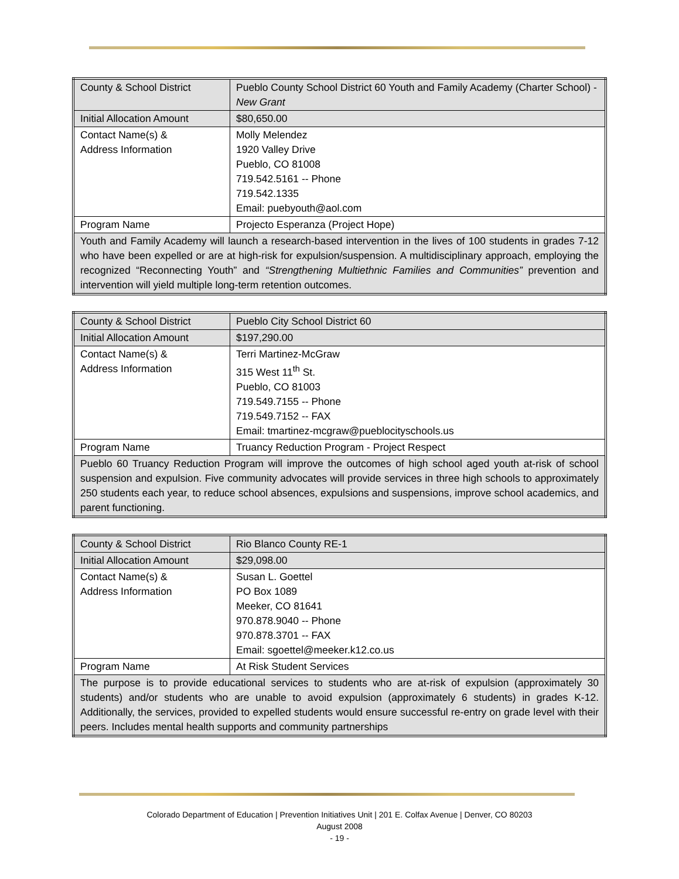| County & School District | Pueblo County School District 60 Youth and Family Academy (Charter School) - New Grant |
| Initial Allocation Amount | $80,650.00 |
| Contact Name(s) & Address Information | Molly Melendez 1920 Valley Drive Pueblo, CO 81008 719.542.5161 -- Phone 719.542.1335 Email: puebyouth@aol.com |
| Program Name | Projecto Esperanza (Project Hope) |
| Youth and Family Academy will launch a research-based intervention in the lives of 100 students in grades 7-12 who have been expelled or are at high-risk for expulsion/suspension. A multidisciplinary approach, employing the recognized “Reconnecting Youth” and “Strengthening Multiethnic Families and Communities” prevention and intervention will yield multiple long-term retention outcomes. | |
| County & School District | Pueblo City School District 60 |
| Initial Allocation Amount | $197,290.00 |
| Contact Name(s) & Address Information | Terri Martinez-McGraw 315 West 11<sup>th</sup> St. Pueblo, CO 81003 719.549.7155 -- Phone 719.549.7152 -- FAX Email: tmartinez-mcgraw@pueblocityschools.us |
| Program Name | Truancy Reduction Program - Project Respect |
| Pueblo 60 Truancy Reduction Program will improve the outcomes of high school aged youth at-risk of school suspension and expulsion. Five community advocates will provide services in three high schools to approximately 250 students each year, to reduce school absences, expulsions and suspensions, improve school academics, and parent functioning. | |
| County & School District | Rio Blanco County RE-1 |
| Initial Allocation Amount | $29,098.00 |
| Contact Name(s) & Address Information | Susan L. Goettel PO Box 1089 Meeker, CO 81641 970.878.9040 -- Phone 970.878.3701 -- FAX Email: sgoettel@meeker.k12.co.us |
| Program Name | At Risk Student Services |
| The purpose is to provide educational services to students who are at-risk of expulsion (approximately 30 students) and/or students who are unable to avoid expulsion (approximately 6 students) in grades K-12. Additionally, the services, provided to expelled students would ensure successful re-entry on grade level with their peers. Includes mental health supports and community partnerships | |
Colorado Department of Education | Prevention Initiatives Unit | 201 E. Colfax Avenue | Denver, CO 80203
August 2008
- 19 -